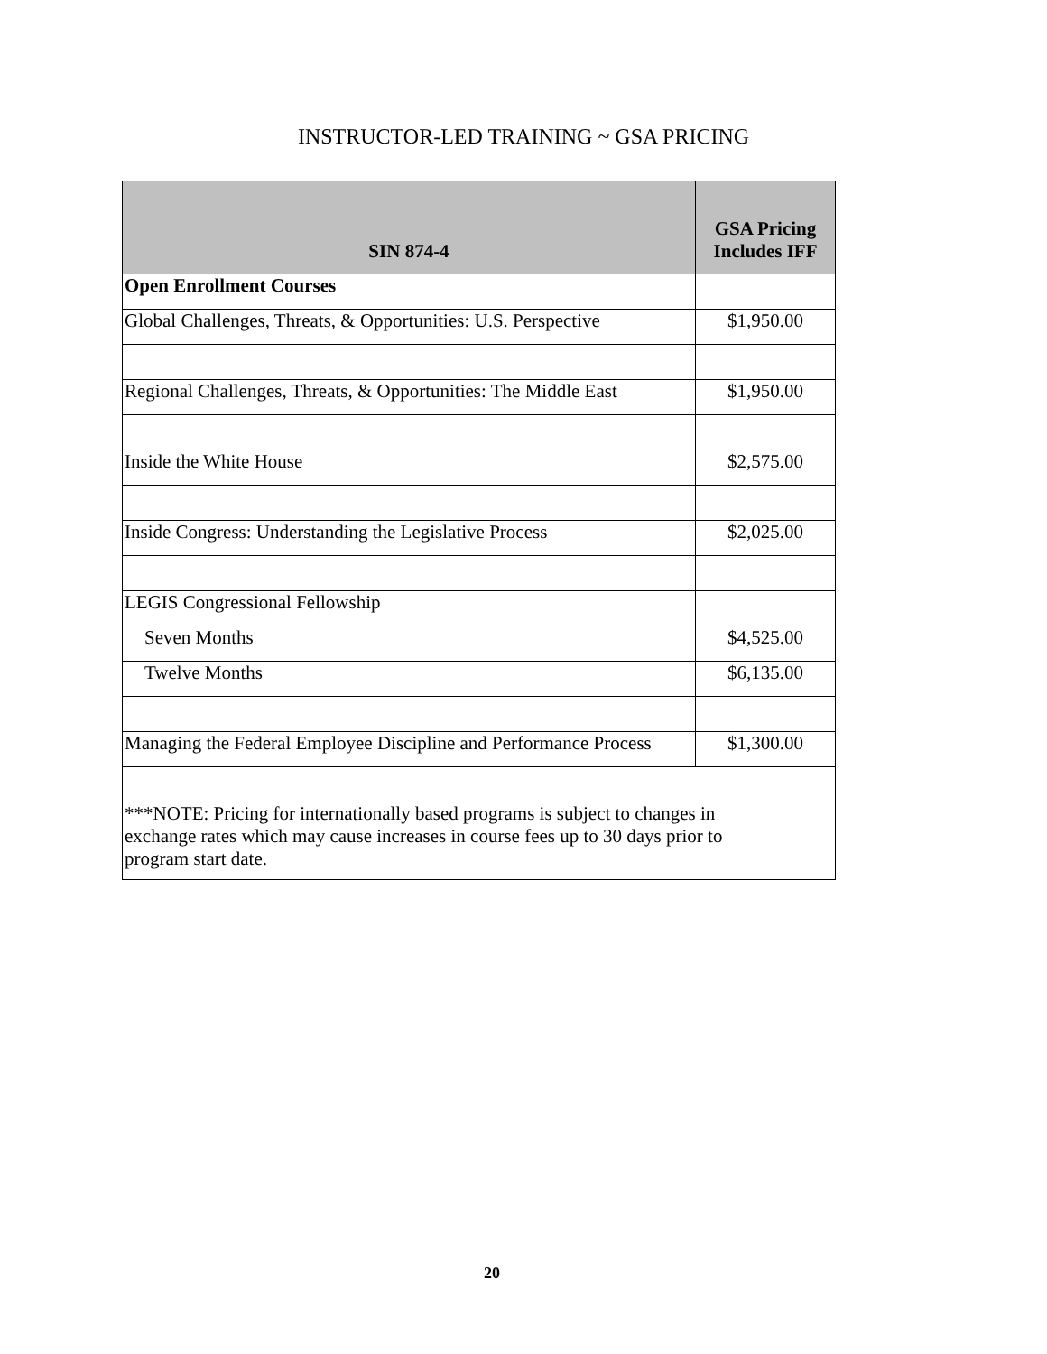INSTRUCTOR-LED TRAINING ~ GSA PRICING
| SIN 874-4 | GSA Pricing Includes IFF |
| --- | --- |
| Open Enrollment Courses | |
| Global Challenges, Threats, & Opportunities: U.S. Perspective | $1,950.00 |
| Regional Challenges, Threats, & Opportunities: The Middle East | $1,950.00 |
| Inside the White House | $2,575.00 |
| Inside Congress: Understanding the Legislative Process | $2,025.00 |
| LEGIS Congressional Fellowship | |
| Seven Months | $4,525.00 |
| Twelve Months | $6,135.00 |
| Managing the Federal Employee Discipline and Performance Process | $1,300.00 |
| ***NOTE: Pricing for internationally based programs is subject to changes in exchange rates which may cause increases in course fees up to 30 days prior to program start date. | |
20